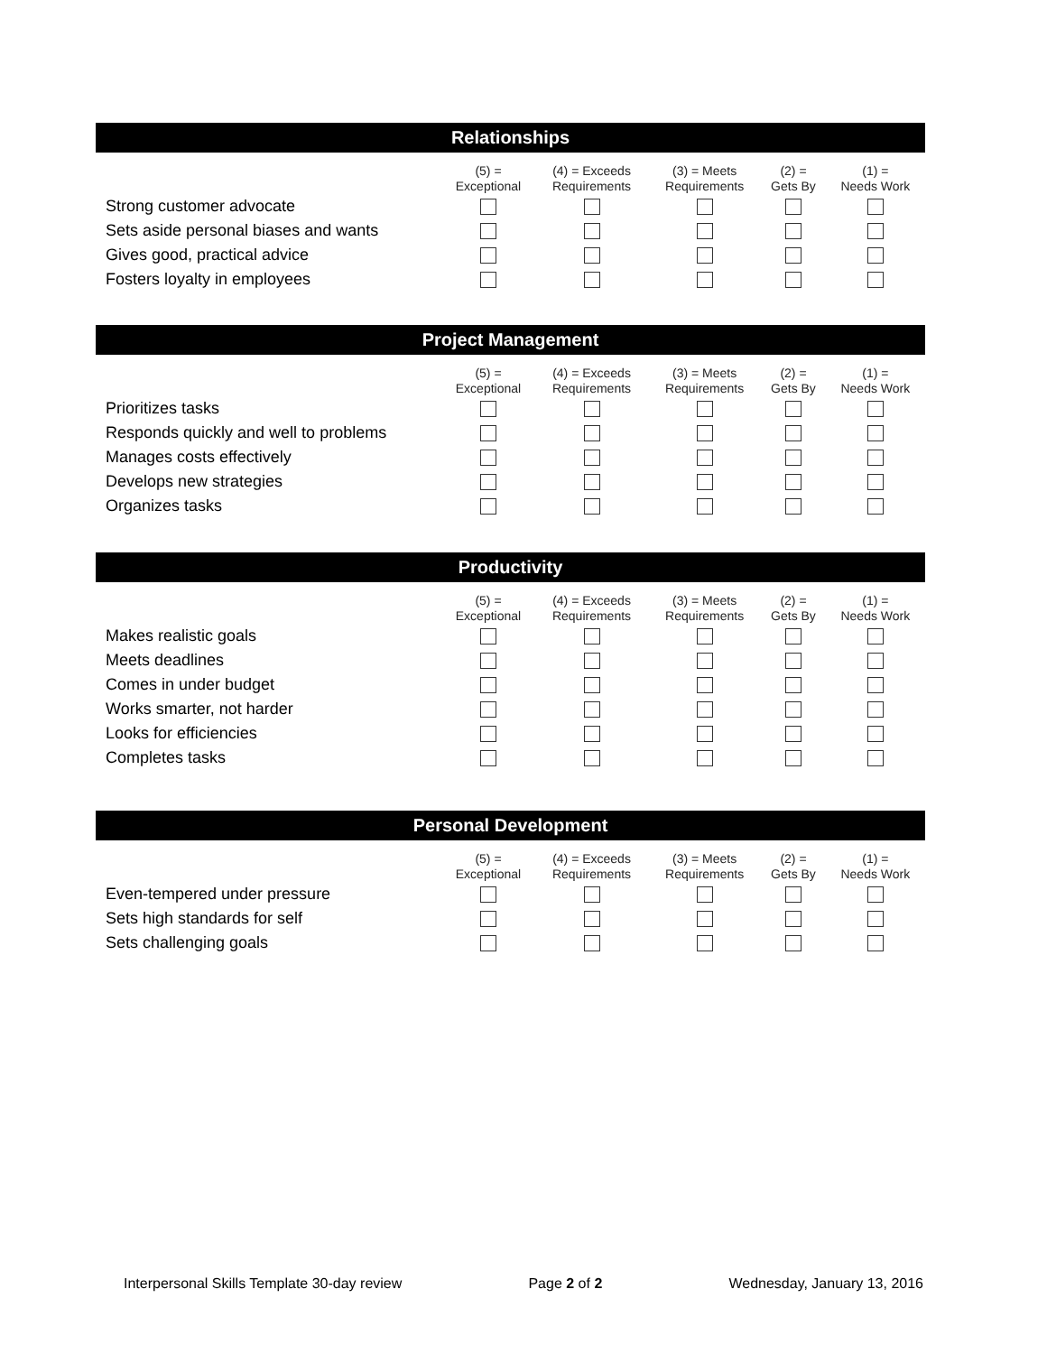Relationships
| | (5) = Exceptional | (4) = Exceeds Requirements | (3) = Meets Requirements | (2) = Gets By | (1) = Needs Work |
| --- | --- | --- | --- | --- | --- |
| Strong customer advocate | | | | | |
| Sets aside personal biases and wants | | | | | |
| Gives good, practical advice | | | | | |
| Fosters loyalty in employees | | | | | |
Project Management
| | (5) = Exceptional | (4) = Exceeds Requirements | (3) = Meets Requirements | (2) = Gets By | (1) = Needs Work |
| --- | --- | --- | --- | --- | --- |
| Prioritizes tasks | | | | | |
| Responds quickly and well to problems | | | | | |
| Manages costs effectively | | | | | |
| Develops new strategies | | | | | |
| Organizes tasks | | | | | |
Productivity
| | (5) = Exceptional | (4) = Exceeds Requirements | (3) = Meets Requirements | (2) = Gets By | (1) = Needs Work |
| --- | --- | --- | --- | --- | --- |
| Makes realistic goals | | | | | |
| Meets deadlines | | | | | |
| Comes in under budget | | | | | |
| Works smarter, not harder | | | | | |
| Looks for efficiencies | | | | | |
| Completes tasks | | | | | |
Personal Development
| | (5) = Exceptional | (4) = Exceeds Requirements | (3) = Meets Requirements | (2) = Gets By | (1) = Needs Work |
| --- | --- | --- | --- | --- | --- |
| Even-tempered under pressure | | | | | |
| Sets high standards for self | | | | | |
| Sets challenging goals | | | | | |
Interpersonal Skills Template 30-day review Page 2 of 2 Wednesday, January 13, 2016